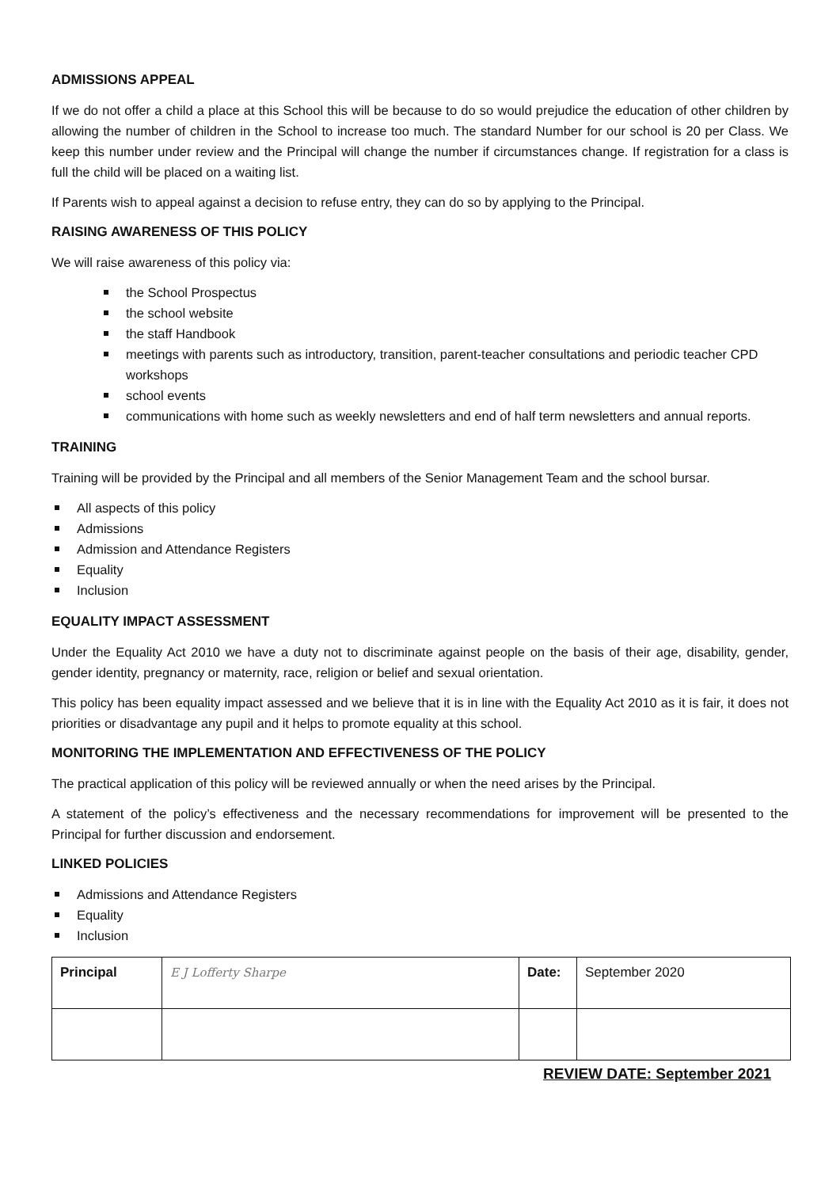ADMISSIONS APPEAL
If we do not offer a child a place at this School this will be because to do so would prejudice the education of other children by allowing the number of children in the School to increase too much. The standard Number for our school is 20 per Class. We keep this number under review and the Principal will change the number if circumstances change. If registration for a class is full the child will be placed on a waiting list.
If Parents wish to appeal against a decision to refuse entry, they can do so by applying to the Principal.
RAISING AWARENESS OF THIS POLICY
We will raise awareness of this policy via:
the School Prospectus
the school website
the staff Handbook
meetings with parents such as introductory, transition, parent-teacher consultations and periodic teacher CPD workshops
school events
communications with home such as weekly newsletters and end of half term newsletters and annual reports.
TRAINING
Training will be provided by the Principal and all members of the Senior Management Team and the school bursar.
All aspects of this policy
Admissions
Admission and Attendance Registers
Equality
Inclusion
EQUALITY IMPACT ASSESSMENT
Under the Equality Act 2010 we have a duty not to discriminate against people on the basis of their age, disability, gender, gender identity, pregnancy or maternity, race, religion or belief and sexual orientation.
This policy has been equality impact assessed and we believe that it is in line with the Equality Act 2010 as it is fair, it does not priorities or disadvantage any pupil and it helps to promote equality at this school.
MONITORING THE IMPLEMENTATION AND EFFECTIVENESS OF THE POLICY
The practical application of this policy will be reviewed annually or when the need arises by the Principal.
A statement of the policy’s effectiveness and the necessary recommendations for improvement will be presented to the Principal for further discussion and endorsement.
LINKED POLICIES
Admissions and Attendance Registers
Equality
Inclusion
| Principal | E J Lofferty Sharpe | Date: | September 2020 |
REVIEW DATE: September 2021